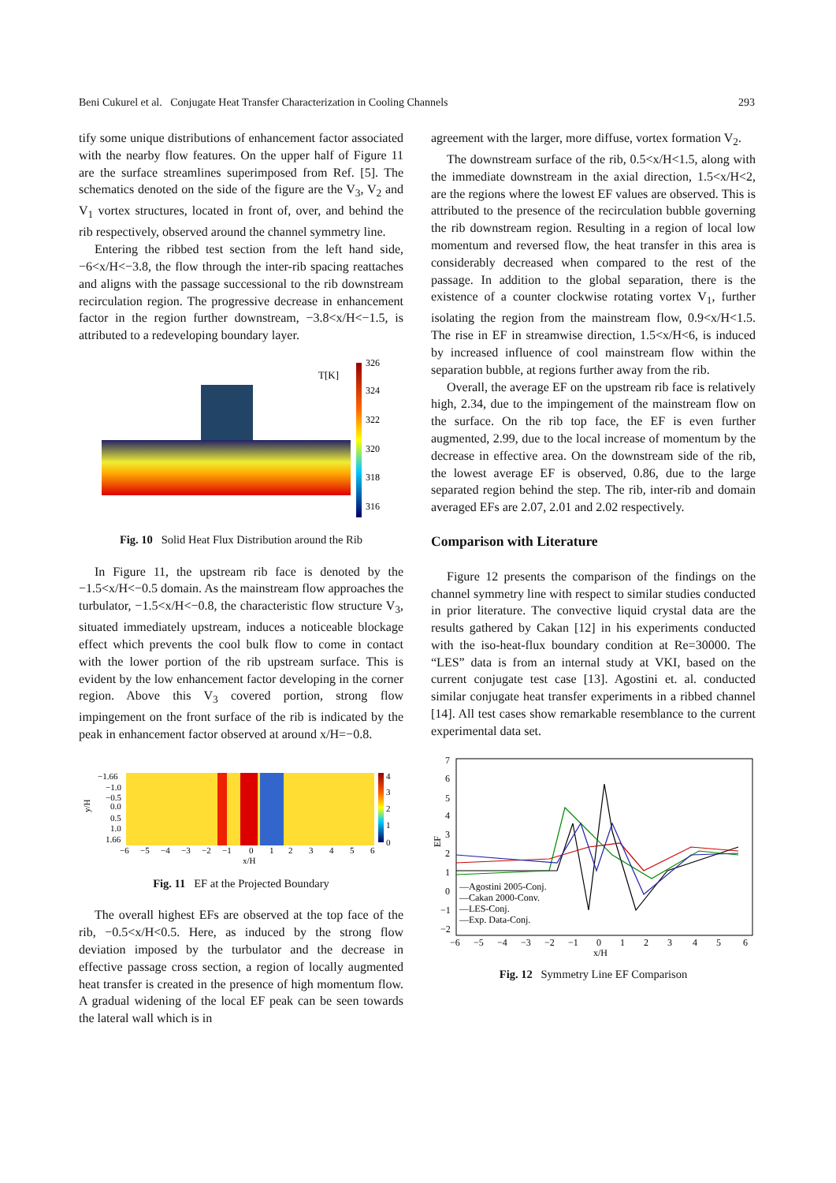Beni Cukurel et al. Conjugate Heat Transfer Characterization in Cooling Channels 293
tify some unique distributions of enhancement factor associated with the nearby flow features. On the upper half of Figure 11 are the surface streamlines superimposed from Ref. [5]. The schematics denoted on the side of the figure are the V<sub>3</sub>, V<sub>2</sub> and V<sub>1</sub> vortex structures, located in front of, over, and behind the rib respectively, observed around the channel symmetry line.
Entering the ribbed test section from the left hand side, −6<x/H<−3.8, the flow through the inter-rib spacing reattaches and aligns with the passage successional to the rib downstream recirculation region. The progressive decrease in enhancement factor in the region further downstream, −3.8<x/H<−1.5, is attributed to a redeveloping boundary layer.
T[K]
326
324
322
320
318
316
Fig. 10 Solid Heat Flux Distribution around the Rib
In Figure 11, the upstream rib face is denoted by the −1.5<x/H<−0.5 domain. As the mainstream flow approaches the turbulator, −1.5<x/H<−0.8, the characteristic flow structure V<sub>3</sub>, situated immediately upstream, induces a noticeable blockage effect which prevents the cool bulk flow to come in contact with the lower portion of the rib upstream surface. This is evident by the low enhancement factor developing in the corner region. Above this V<sub>3</sub> covered portion, strong flow impingement on the front surface of the rib is indicated by the peak in enhancement factor observed at around x/H=−0.8.
−1.66
−1.0
−0.5
0.0
0.5
1.0
1.66
y/H
4
3
2
1
0
−6
−5
−4
−3
−2
−1
0
1
2
3
4
5
6
x/H
Fig. 11 EF at the Projected Boundary
The overall highest EFs are observed at the top face of the rib, −0.5<x/H<0.5. Here, as induced by the strong flow deviation imposed by the turbulator and the decrease in effective passage cross section, a region of locally augmented heat transfer is created in the presence of high momentum flow. A gradual widening of the local EF peak can be seen towards the lateral wall which is in
agreement with the larger, more diffuse, vortex formation V<sub>2</sub>.
The downstream surface of the rib, 0.5<x/H<1.5, along with the immediate downstream in the axial direction, 1.5<x/H<2, are the regions where the lowest EF values are observed. This is attributed to the presence of the recirculation bubble governing the rib downstream region. Resulting in a region of local low momentum and reversed flow, the heat transfer in this area is considerably decreased when compared to the rest of the passage. In addition to the global separation, there is the existence of a counter clockwise rotating vortex V<sub>1</sub>, further isolating the region from the mainstream flow, 0.9<x/H<1.5. The rise in EF in streamwise direction, 1.5<x/H<6, is induced by increased influence of cool mainstream flow within the separation bubble, at regions further away from the rib.
Overall, the average EF on the upstream rib face is relatively high, 2.34, due to the impingement of the mainstream flow on the surface. On the rib top face, the EF is even further augmented, 2.99, due to the local increase of momentum by the decrease in effective area. On the downstream side of the rib, the lowest average EF is observed, 0.86, due to the large separated region behind the step. The rib, inter-rib and domain averaged EFs are 2.07, 2.01 and 2.02 respectively.
Comparison with Literature
Figure 12 presents the comparison of the findings on the channel symmetry line with respect to similar studies conducted in prior literature. The convective liquid crystal data are the results gathered by Cakan [12] in his experiments conducted with the iso-heat-flux boundary condition at Re=30000. The “LES” data is from an internal study at VKI, based on the current conjugate test case [13]. Agostini et. al. conducted similar conjugate heat transfer experiments in a ribbed channel [14]. All test cases show remarkable resemblance to the current experimental data set.
7
6
5
4
3
2
1
0
−1
−2
EF
—Agostini 2005-Conj.
—Cakan 2000-Conv.
—LES-Conj.
—Exp. Data-Conj.
−6
−5
−4
−3
−2
−1
0
1
2
3
4
5
6
x/H
Fig. 12 Symmetry Line EF Comparison